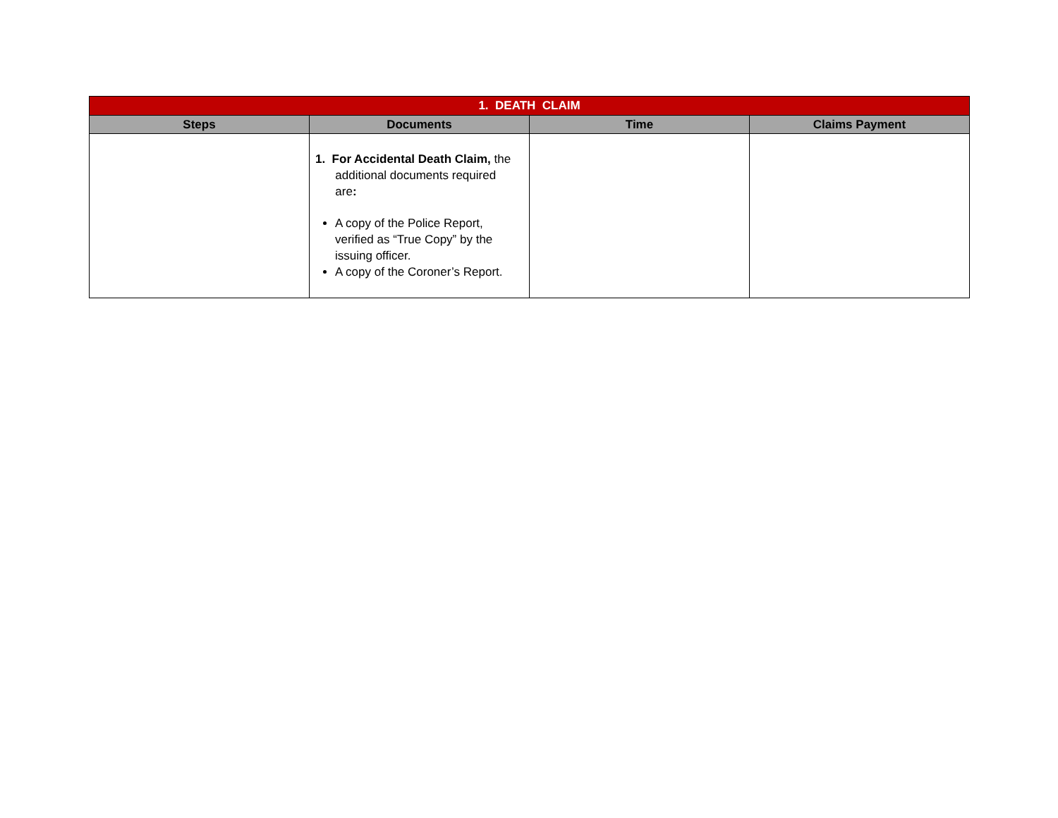| 1. DEATH CLAIM | | | |
| Steps | Documents | Time | Claims Payment |
| | 1. For Accidental Death Claim, the additional documents required are : A copy of the Police Report, verified as “True Copy” by the issuing officer. A copy of the Coroner’s Report. | | |